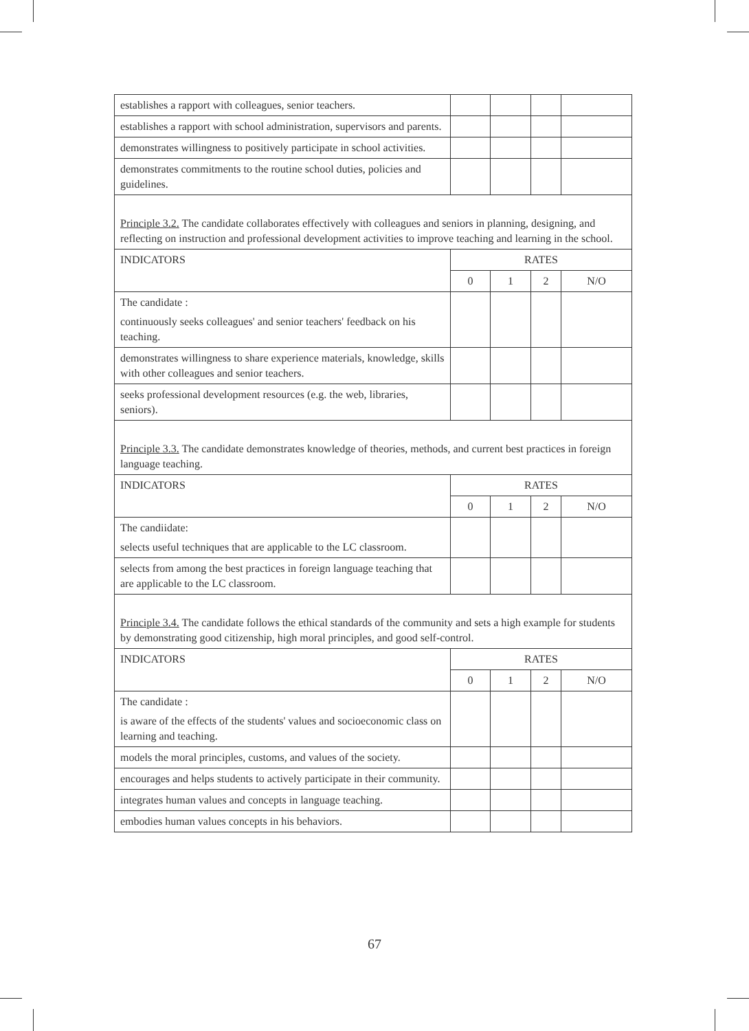| establishes a rapport with colleagues, senior teachers. | | | | |
| establishes a rapport with school administration, supervisors and parents. | | | | |
| demonstrates willingness to positively participate in school activities. | | | | |
| demonstrates commitments to the routine school duties, policies and guidelines. | | | | |
| Principle 3.2. The candidate collaborates effectively with colleagues and seniors in planning, designing, and reflecting on instruction and professional development activities to improve teaching and learning in the school. | | | | |
| INDICATORS | RATES | | | |
| | 0 | 1 | 2 | N/O |
| The candidate : continuously seeks colleagues' and senior teachers' feedback on his teaching. | | | | |
| demonstrates willingness to share experience materials, knowledge, skills with other colleagues and senior teachers. | | | | |
| seeks professional development resources (e.g. the web, libraries, seniors). | | | | |
| Principle 3.3. The candidate demonstrates knowledge of theories, methods, and current best practices in foreign language teaching. | | | | |
| INDICATORS | RATES | | | |
| | 0 | 1 | 2 | N/O |
| The candiidate: selects useful techniques that are applicable to the LC classroom. | | | | |
| selects from among the best practices in foreign language teaching that are applicable to the LC classroom. | | | | |
| Principle 3.4. The candidate follows the ethical standards of the community and sets a high example for students by demonstrating good citizenship, high moral principles, and good self-control. | | | | |
| INDICATORS | RATES | | | |
| | 0 | 1 | 2 | N/O |
| The candidate : is aware of the effects of the students' values and socioeconomic class on learning and teaching. | | | | |
| models the moral principles, customs, and values of the society. | | | | |
| encourages and helps students to actively participate in their community. | | | | |
| integrates human values and concepts in language teaching. | | | | |
| embodies human values concepts in his behaviors. | | | | |
67